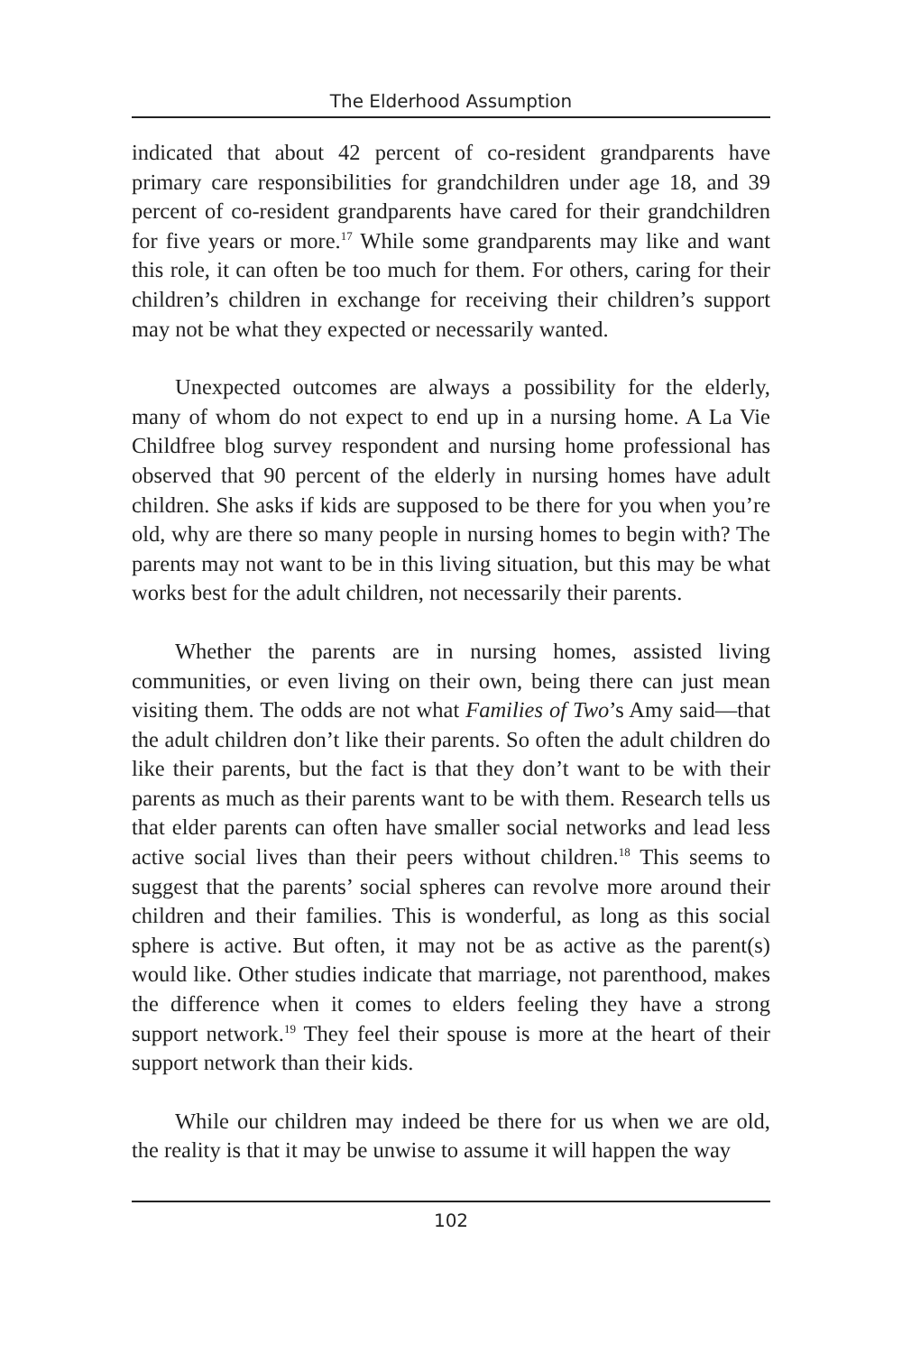The Elderhood Assumption
indicated that about 42 percent of co-resident grandparents have primary care responsibilities for grandchildren under age 18, and 39 percent of co-resident grandparents have cared for their grandchildren for five years or more.<sup>17</sup> While some grandparents may like and want this role, it can often be too much for them. For others, caring for their children’s children in exchange for receiving their children’s support may not be what they expected or necessarily wanted.
Unexpected outcomes are always a possibility for the elderly, many of whom do not expect to end up in a nursing home. A La Vie Childfree blog survey respondent and nursing home professional has observed that 90 percent of the elderly in nursing homes have adult children. She asks if kids are supposed to be there for you when you’re old, why are there so many people in nursing homes to begin with? The parents may not want to be in this living situation, but this may be what works best for the adult children, not necessarily their parents.
Whether the parents are in nursing homes, assisted living communities, or even living on their own, being there can just mean visiting them. The odds are not what Families of Two’s Amy said—that the adult children don’t like their parents. So often the adult children do like their parents, but the fact is that they don’t want to be with their parents as much as their parents want to be with them. Research tells us that elder parents can often have smaller social networks and lead less active social lives than their peers without children.<sup>18</sup> This seems to suggest that the parents’ social spheres can revolve more around their children and their families. This is wonderful, as long as this social sphere is active. But often, it may not be as active as the parent(s) would like. Other studies indicate that marriage, not parenthood, makes the difference when it comes to elders feeling they have a strong support network.<sup>19</sup> They feel their spouse is more at the heart of their support network than their kids.
While our children may indeed be there for us when we are old, the reality is that it may be unwise to assume it will happen the way
102